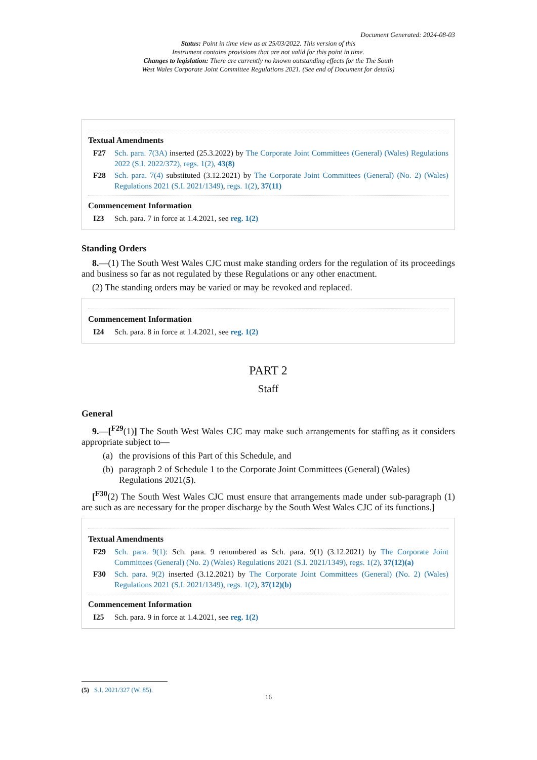Document Generated: 2024-08-03
Status: Point in time view as at 25/03/2022. This version of this
Instrument contains provisions that are not valid for this point in time.
Changes to legislation: There are currently no known outstanding effects for the The South
West Wales Corporate Joint Committee Regulations 2021. (See end of Document for details)
Textual Amendments
F27 Sch. para. 7(3A) inserted (25.3.2022) by The Corporate Joint Committees (General) (Wales) Regulations 2022 (S.I. 2022/372), regs. 1(2), 43(8)
F28 Sch. para. 7(4) substituted (3.12.2021) by The Corporate Joint Committees (General) (No. 2) (Wales) Regulations 2021 (S.I. 2021/1349), regs. 1(2), 37(11)
Commencement Information
I23 Sch. para. 7 in force at 1.4.2021, see reg. 1(2)
Standing Orders
8.—(1) The South West Wales CJC must make standing orders for the regulation of its proceedings and business so far as not regulated by these Regulations or any other enactment.
(2) The standing orders may be varied or may be revoked and replaced.
Commencement Information
I24 Sch. para. 8 in force at 1.4.2021, see reg. 1(2)
PART 2
Staff
General
9.—[<sup>F29</sup>(1)] The South West Wales CJC may make such arrangements for staffing as it considers appropriate subject to—
(a) the provisions of this Part of this Schedule, and
(b) paragraph 2 of Schedule 1 to the Corporate Joint Committees (General) (Wales) Regulations 2021(5).
[<sup>F30</sup>(2) The South West Wales CJC must ensure that arrangements made under sub-paragraph (1) are such as are necessary for the proper discharge by the South West Wales CJC of its functions.]
Textual Amendments
F29 Sch. para. 9(1): Sch. para. 9 renumbered as Sch. para. 9(1) (3.12.2021) by The Corporate Joint Committees (General) (No. 2) (Wales) Regulations 2021 (S.I. 2021/1349), regs. 1(2), 37(12)(a)
F30 Sch. para. 9(2) inserted (3.12.2021) by The Corporate Joint Committees (General) (No. 2) (Wales) Regulations 2021 (S.I. 2021/1349), regs. 1(2), 37(12)(b)
Commencement Information
I25 Sch. para. 9 in force at 1.4.2021, see reg. 1(2)
(5) S.I. 2021/327 (W. 85).
16